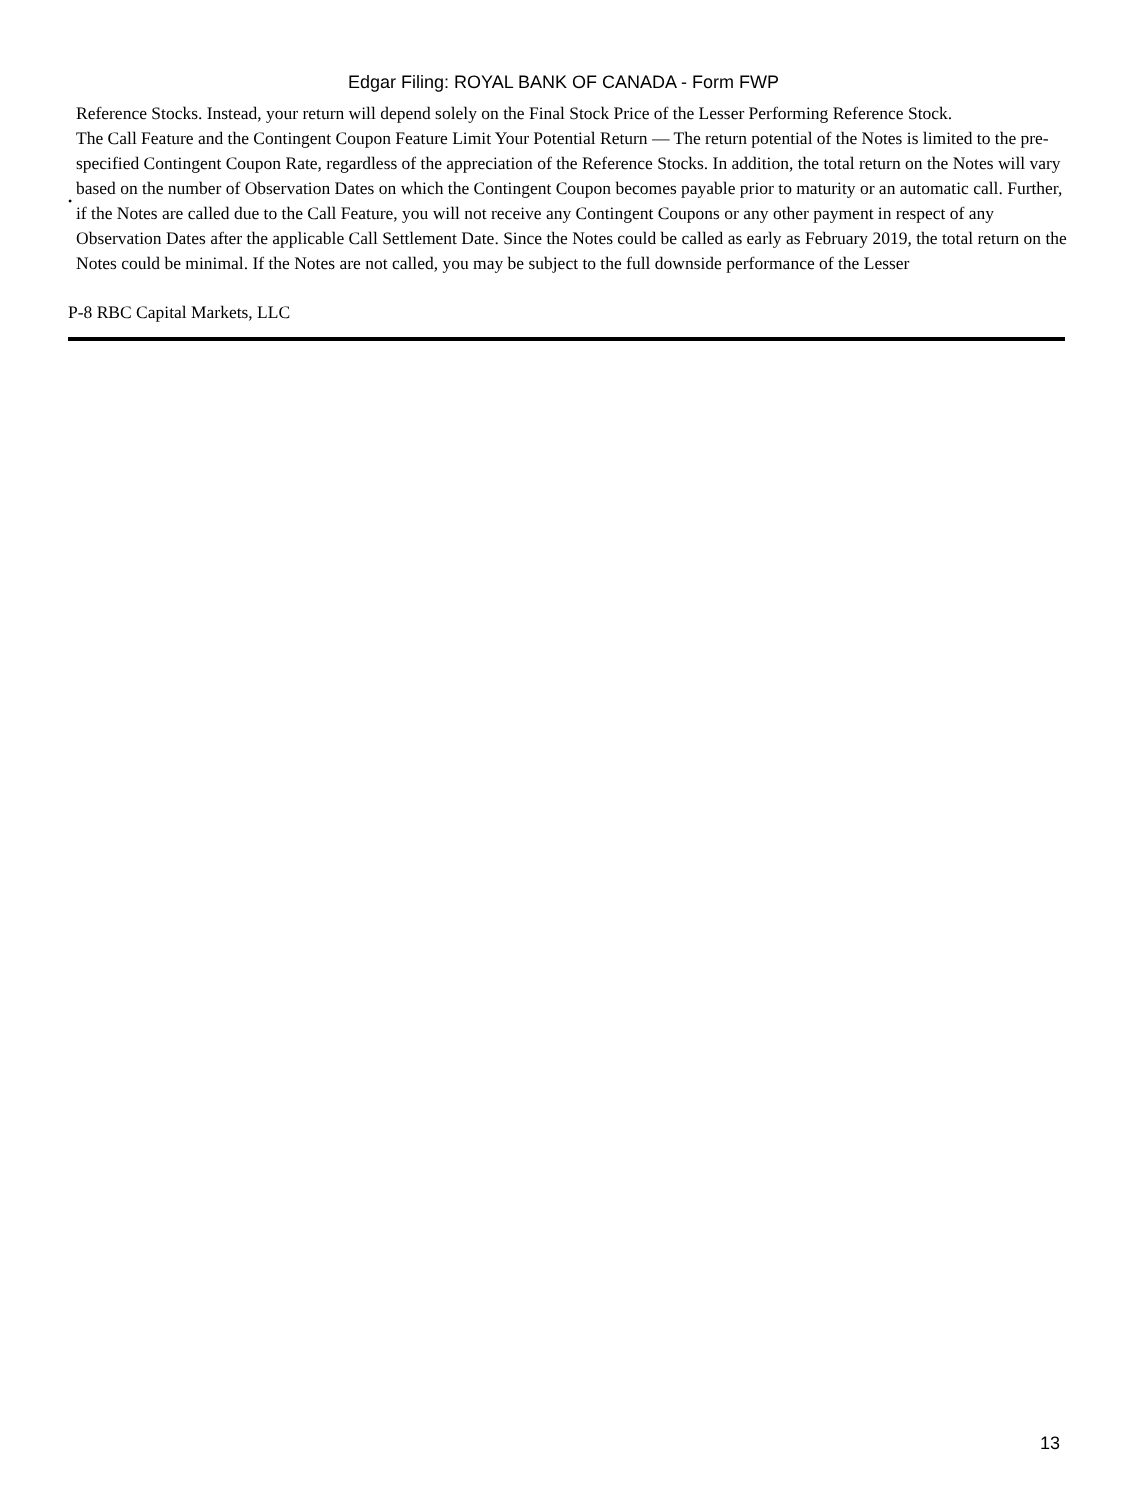Edgar Filing: ROYAL BANK OF CANADA - Form FWP
Reference Stocks. Instead, your return will depend solely on the Final Stock Price of the Lesser Performing Reference Stock.
•
The Call Feature and the Contingent Coupon Feature Limit Your Potential Return — The return potential of the Notes is limited to the pre-specified Contingent Coupon Rate, regardless of the appreciation of the Reference Stocks. In addition, the total return on the Notes will vary based on the number of Observation Dates on which the Contingent Coupon becomes payable prior to maturity or an automatic call. Further, if the Notes are called due to the Call Feature, you will not receive any Contingent Coupons or any other payment in respect of any Observation Dates after the applicable Call Settlement Date. Since the Notes could be called as early as February 2019, the total return on the Notes could be minimal. If the Notes are not called, you may be subject to the full downside performance of the Lesser
P-8 RBC Capital Markets, LLC
13